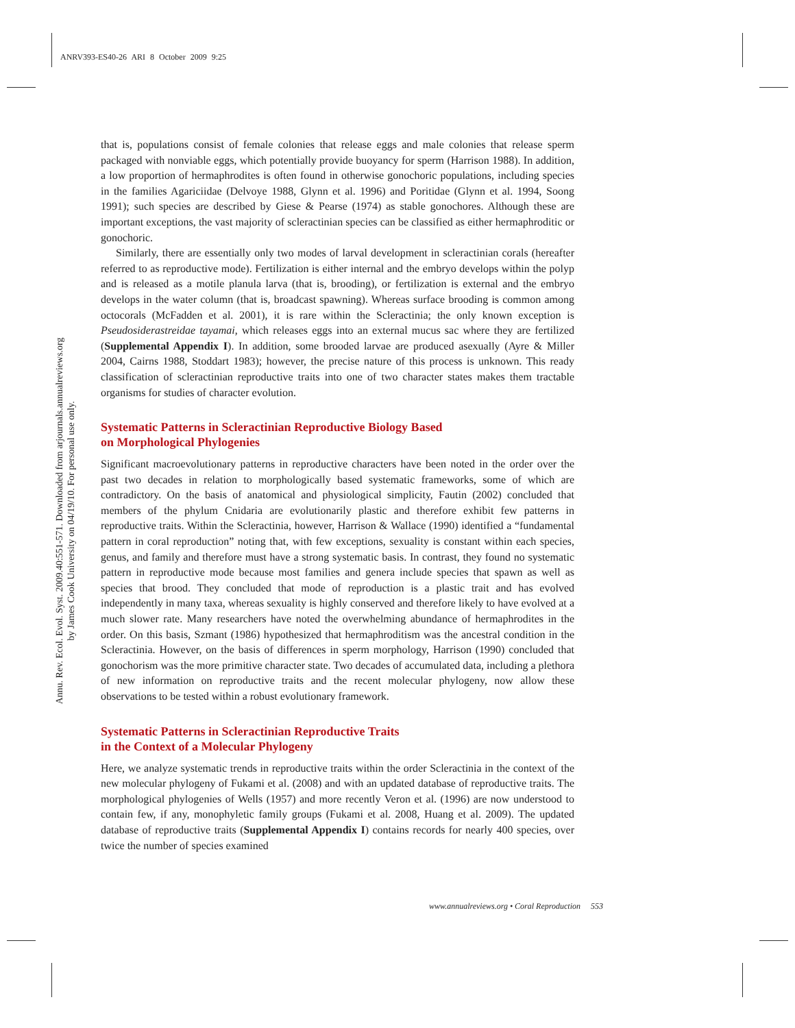ANRV393-ES40-26 ARI 8 October 2009 9:25
Annu. Rev. Ecol. Evol. Syst. 2009.40:551-571. Downloaded from arjournals.annualreviews.org
by James Cook University on 04/19/10. For personal use only.
that is, populations consist of female colonies that release eggs and male colonies that release sperm packaged with nonviable eggs, which potentially provide buoyancy for sperm (Harrison 1988). In addition, a low proportion of hermaphrodites is often found in otherwise gonochoric populations, including species in the families Agariciidae (Delvoye 1988, Glynn et al. 1996) and Poritidae (Glynn et al. 1994, Soong 1991); such species are described by Giese & Pearse (1974) as stable gonochores. Although these are important exceptions, the vast majority of scleractinian species can be classified as either hermaphroditic or gonochoric.
Similarly, there are essentially only two modes of larval development in scleractinian corals (hereafter referred to as reproductive mode). Fertilization is either internal and the embryo develops within the polyp and is released as a motile planula larva (that is, brooding), or fertilization is external and the embryo develops in the water column (that is, broadcast spawning). Whereas surface brooding is common among octocorals (McFadden et al. 2001), it is rare within the Scleractinia; the only known exception is Pseudosiderastreidae tayamai, which releases eggs into an external mucus sac where they are fertilized (Supplemental Appendix I). In addition, some brooded larvae are produced asexually (Ayre & Miller 2004, Cairns 1988, Stoddart 1983); however, the precise nature of this process is unknown. This ready classification of scleractinian reproductive traits into one of two character states makes them tractable organisms for studies of character evolution.
Systematic Patterns in Scleractinian Reproductive Biology Based
on Morphological Phylogenies
Significant macroevolutionary patterns in reproductive characters have been noted in the order over the past two decades in relation to morphologically based systematic frameworks, some of which are contradictory. On the basis of anatomical and physiological simplicity, Fautin (2002) concluded that members of the phylum Cnidaria are evolutionarily plastic and therefore exhibit few patterns in reproductive traits. Within the Scleractinia, however, Harrison & Wallace (1990) identified a “fundamental pattern in coral reproduction” noting that, with few exceptions, sexuality is constant within each species, genus, and family and therefore must have a strong systematic basis. In contrast, they found no systematic pattern in reproductive mode because most families and genera include species that spawn as well as species that brood. They concluded that mode of reproduction is a plastic trait and has evolved independently in many taxa, whereas sexuality is highly conserved and therefore likely to have evolved at a much slower rate. Many researchers have noted the overwhelming abundance of hermaphrodites in the order. On this basis, Szmant (1986) hypothesized that hermaphroditism was the ancestral condition in the Scleractinia. However, on the basis of differences in sperm morphology, Harrison (1990) concluded that gonochorism was the more primitive character state. Two decades of accumulated data, including a plethora of new information on reproductive traits and the recent molecular phylogeny, now allow these observations to be tested within a robust evolutionary framework.
Systematic Patterns in Scleractinian Reproductive Traits
in the Context of a Molecular Phylogeny
Here, we analyze systematic trends in reproductive traits within the order Scleractinia in the context of the new molecular phylogeny of Fukami et al. (2008) and with an updated database of reproductive traits. The morphological phylogenies of Wells (1957) and more recently Veron et al. (1996) are now understood to contain few, if any, monophyletic family groups (Fukami et al. 2008, Huang et al. 2009). The updated database of reproductive traits (Supplemental Appendix I) contains records for nearly 400 species, over twice the number of species examined
www.annualreviews.org • Coral Reproduction 553